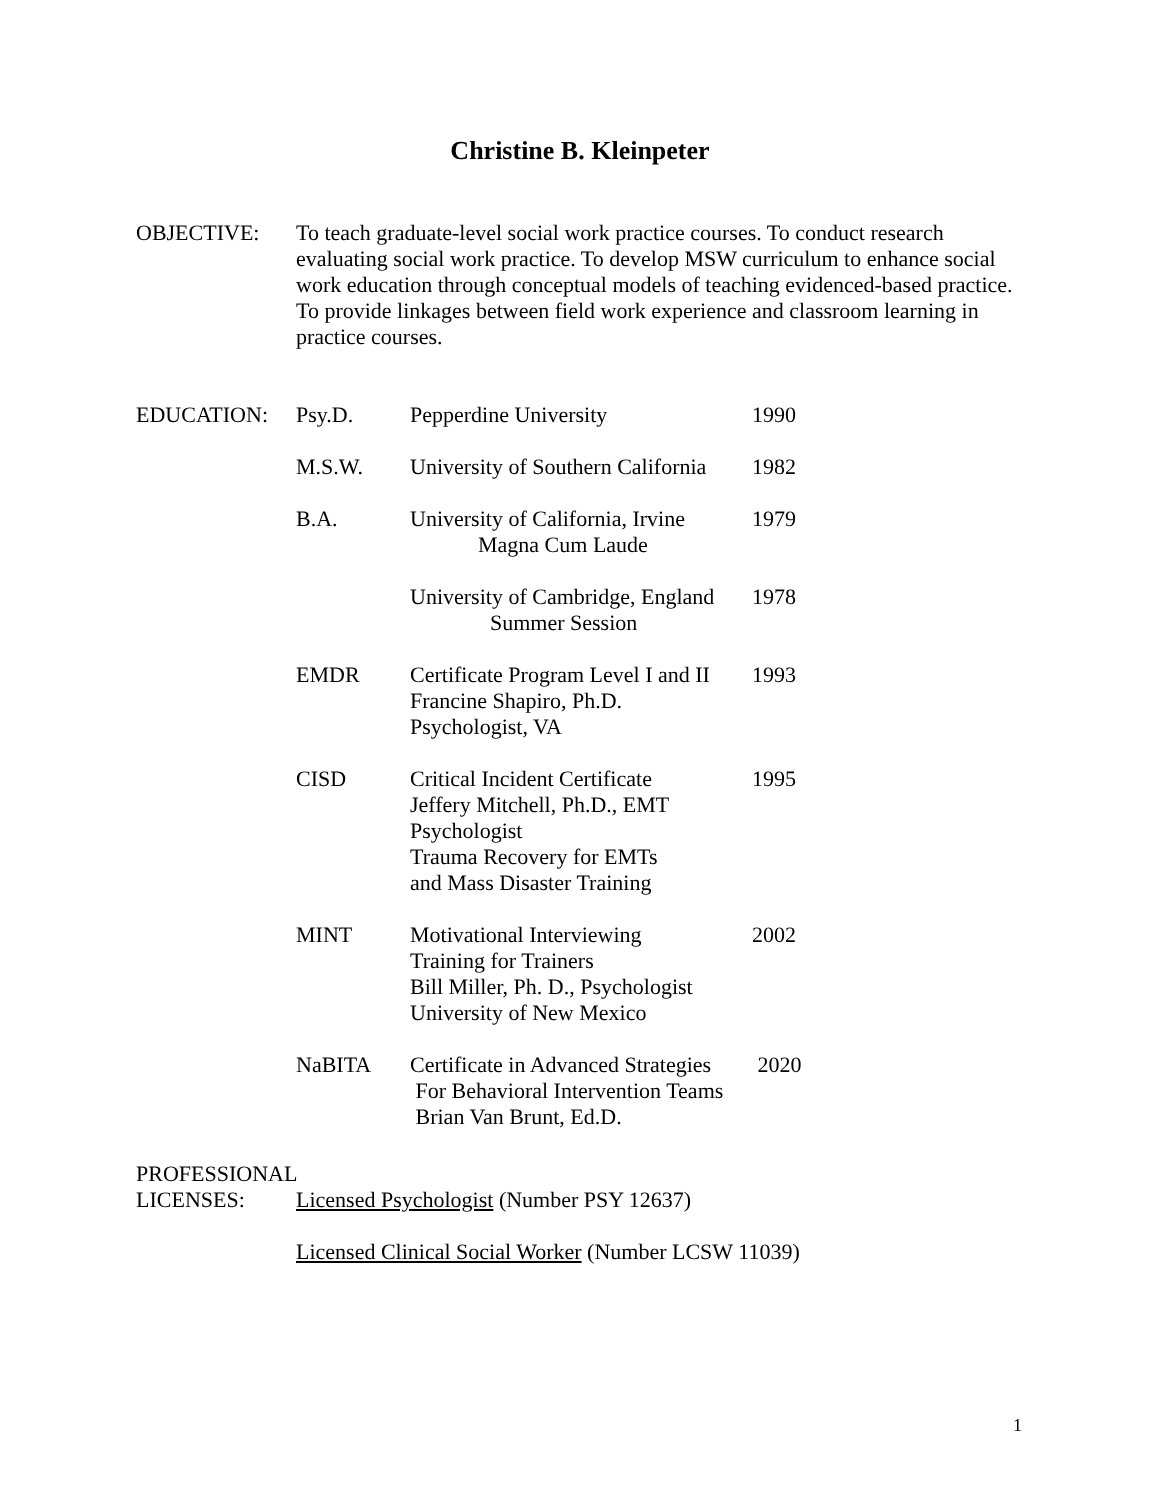Christine B. Kleinpeter
OBJECTIVE: To teach graduate-level social work practice courses. To conduct research evaluating social work practice. To develop MSW curriculum to enhance social work education through conceptual models of teaching evidenced-based practice. To provide linkages between field work experience and classroom learning in practice courses.
| EDUCATION: | Psy.D. | Pepperdine University | 1990 |
| | M.S.W. | University of Southern California | 1982 |
| | B.A. | University of California, Irvine Magna Cum Laude | 1979 |
| | | University of Cambridge, England Summer Session | 1978 |
| | EMDR | Certificate Program Level I and II Francine Shapiro, Ph.D. Psychologist, VA | 1993 |
| | CISD | Critical Incident Certificate Jeffery Mitchell, Ph.D., EMT Psychologist Trauma Recovery for EMTs and Mass Disaster Training | 1995 |
| | MINT | Motivational Interviewing Training for Trainers Bill Miller, Ph. D., Psychologist University of New Mexico | 2002 |
| | NaBITA | Certificate in Advanced Strategies For Behavioral Intervention Teams Brian Van Brunt, Ed.D. | 2020 |
PROFESSIONAL
LICENSES: Licensed Psychologist (Number PSY 12637)
Licensed Clinical Social Worker (Number LCSW 11039)
1